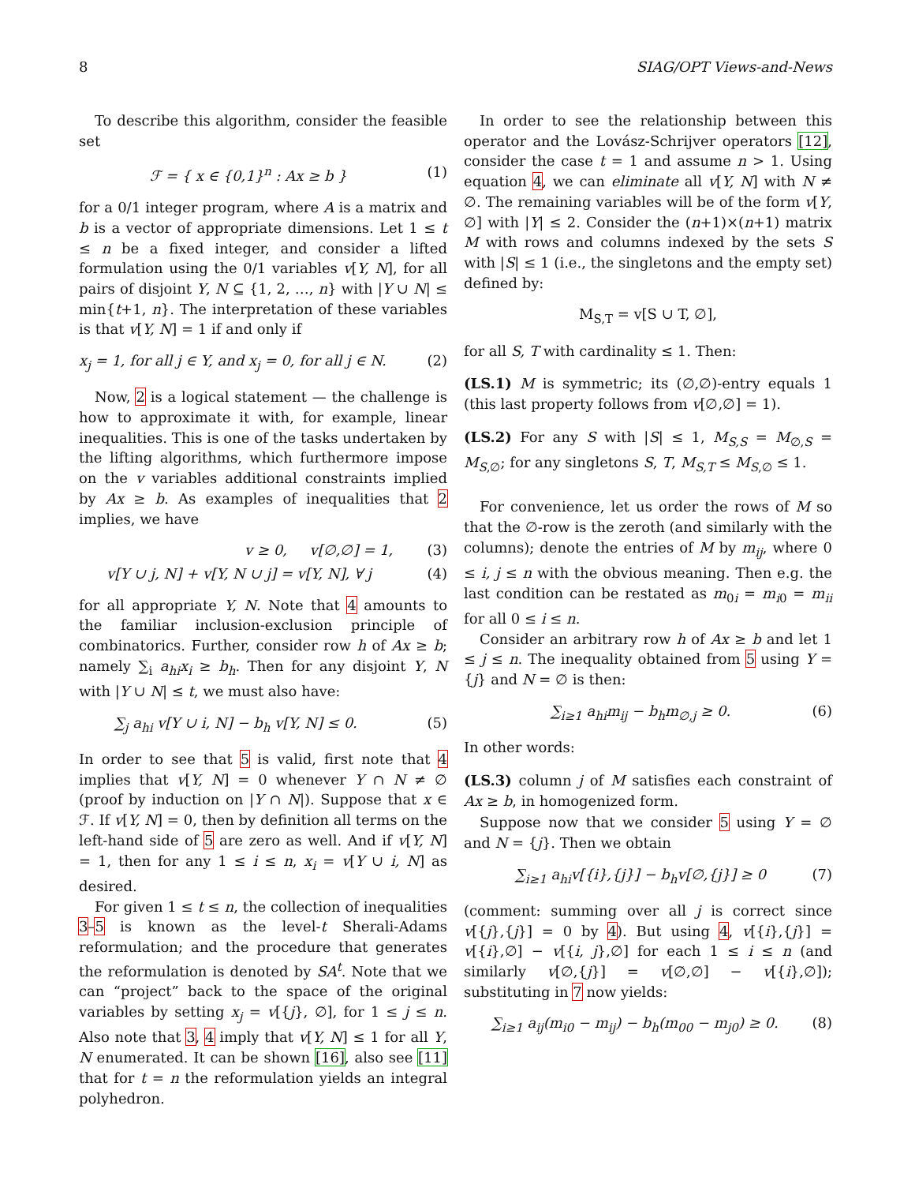8 SIAG/OPT Views-and-News
To describe this algorithm, consider the feasible set
ℱ = { x ∈ {0,1}<sup>n</sup> : Ax ≥ b } (1)
for a 0/1 integer program, where A is a matrix and b is a vector of appropriate dimensions. Let 1 ≤ t ≤ n be a fixed integer, and consider a lifted formulation using the 0/1 variables v[Y, N], for all pairs of disjoint Y, N ⊆ {1, 2, …, n} with |Y ∪ N| ≤ min{t+1, n}. The interpretation of these variables is that v[Y, N] = 1 if and only if
x<sub>j</sub> = 1, for all j ∈ Y, and x<sub>j</sub> = 0, for all j ∈ N. (2)
Now, 2 is a logical statement — the challenge is how to approximate it with, for example, linear inequalities. This is one of the tasks undertaken by the lifting algorithms, which furthermore impose on the v variables additional constraints implied by Ax ≥ b. As examples of inequalities that 2 implies, we have
v ≥ 0, v[∅,∅] = 1, (3)
v[Y ∪ j, N] + v[Y, N ∪ j] = v[Y, N], ∀ j (4)
for all appropriate Y, N. Note that 4 amounts to the familiar inclusion-exclusion principle of combinatorics. Further, consider row h of Ax ≥ b; namely ∑<sub>i</sub> a<sub>hi</sub>x<sub>i</sub> ≥ b<sub>h</sub>. Then for any disjoint Y, N with |Y ∪ N| ≤ t, we must also have:
∑<sub>j</sub> a<sub>hi</sub> v[Y ∪ i, N] − b<sub>h</sub> v[Y, N] ≤ 0. (5)
In order to see that 5 is valid, first note that 4 implies that v[Y, N] = 0 whenever Y ∩ N ≠ ∅ (proof by induction on |Y ∩ N|). Suppose that x ∈ ℱ. If v[Y, N] = 0, then by definition all terms on the left-hand side of 5 are zero as well. And if v[Y, N] = 1, then for any 1 ≤ i ≤ n, x<sub>i</sub> = v[Y ∪ i, N] as desired.
For given 1 ≤ t ≤ n, the collection of inequalities 3–5 is known as the level-t Sherali-Adams reformulation; and the procedure that generates the reformulation is denoted by SA<sup>t</sup>. Note that we can “project” back to the space of the original variables by setting x<sub>j</sub> = v[{j}, ∅], for 1 ≤ j ≤ n. Also note that 3, 4 imply that v[Y, N] ≤ 1 for all Y, N enumerated. It can be shown [16], also see [11] that for t = n the reformulation yields an integral polyhedron.
In order to see the relationship between this operator and the Lovász-Schrijver operators [12], consider the case t = 1 and assume n > 1. Using equation 4, we can eliminate all v[Y, N] with N ≠ ∅. The remaining variables will be of the form v[Y, ∅] with |Y| ≤ 2. Consider the (n+1)×(n+1) matrix M with rows and columns indexed by the sets S with |S| ≤ 1 (i.e., the singletons and the empty set) defined by:
M<sub>S,T</sub> = v[S ∪ T, ∅],
for all S, T with cardinality ≤ 1. Then:
(LS.1) M is symmetric; its (∅,∅)-entry equals 1 (this last property follows from v[∅,∅] = 1).
(LS.2) For any S with |S| ≤ 1, M<sub>S,S</sub> = M<sub>∅,S</sub> = M<sub>S,∅</sub>; for any singletons S, T, M<sub>S,T</sub> ≤ M<sub>S,∅</sub> ≤ 1.
For convenience, let us order the rows of M so that the ∅-row is the zeroth (and similarly with the columns); denote the entries of M by m<sub>ij</sub>, where 0 ≤ i, j ≤ n with the obvious meaning. Then e.g. the last condition can be restated as m<sub>0i</sub> = m<sub>i0</sub> = m<sub>ii</sub> for all 0 ≤ i ≤ n.
Consider an arbitrary row h of Ax ≥ b and let 1 ≤ j ≤ n. The inequality obtained from 5 using Y = {j} and N = ∅ is then:
∑<sub>i≥1</sub> a<sub>hi</sub>m<sub>ij</sub> − b<sub>h</sub>m<sub>∅,j</sub> ≥ 0. (6)
In other words:
(LS.3) column j of M satisfies each constraint of Ax ≥ b, in homogenized form.
Suppose now that we consider 5 using Y = ∅ and N = {j}. Then we obtain
∑<sub>i≥1</sub> a<sub>hi</sub>v[{i},{j}] − b<sub>h</sub>v[∅,{j}] ≥ 0 (7)
(comment: summing over all j is correct since v[{j},{j}] = 0 by 4). But using 4, v[{i},{j}] = v[{i},∅] − v[{i, j},∅] for each 1 ≤ i ≤ n (and similarly v[∅,{j}] = v[∅,∅] − v[{i},∅]); substituting in 7 now yields:
∑<sub>i≥1</sub> a<sub>ij</sub>(m<sub>i0</sub> − m<sub>ij</sub>) − b<sub>h</sub>(m<sub>00</sub> − m<sub>j0</sub>) ≥ 0. (8)